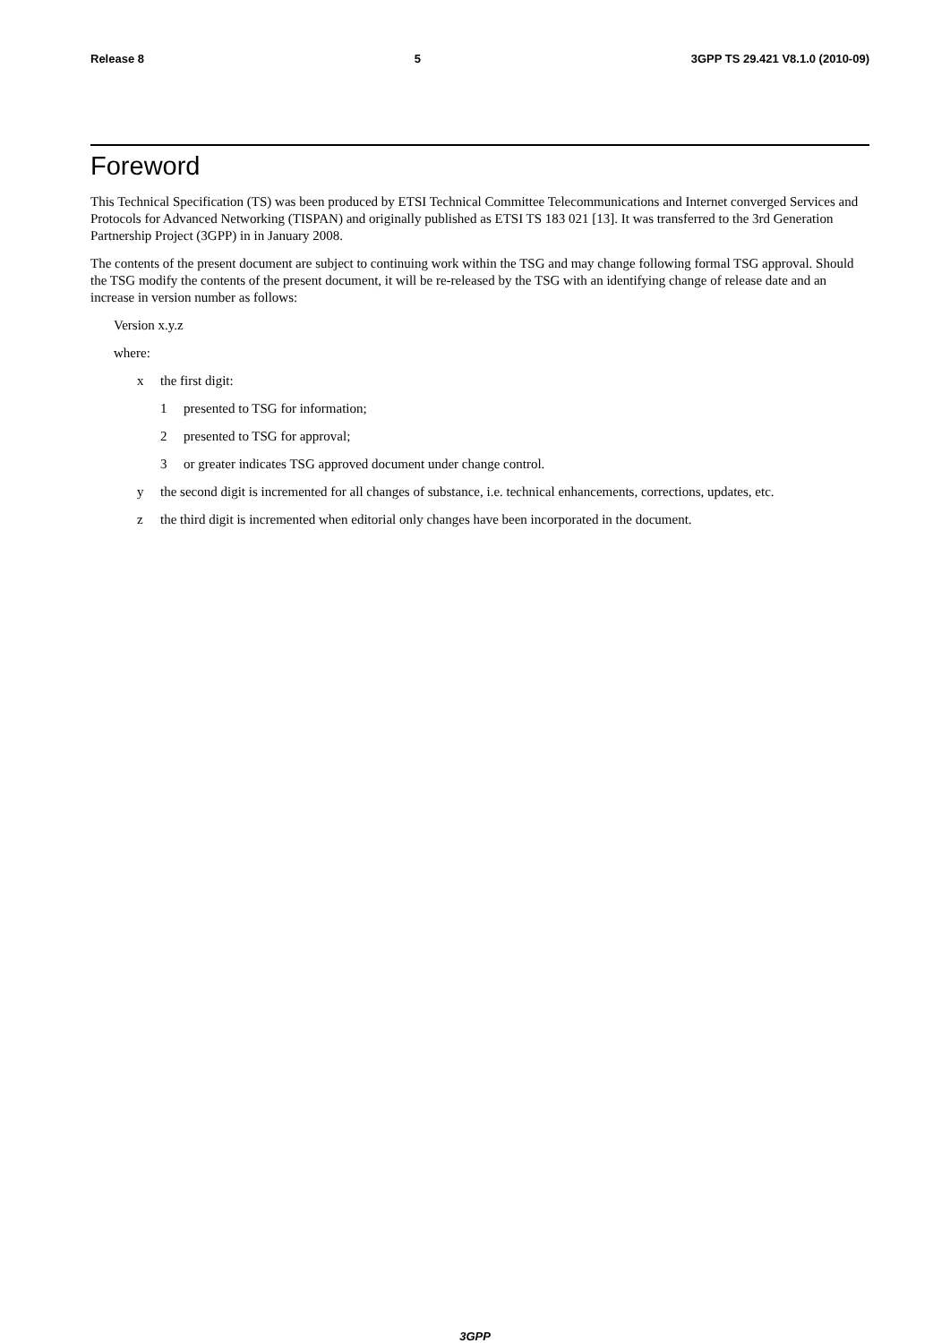Release 8 5 3GPP TS 29.421 V8.1.0 (2010-09)
Foreword
This Technical Specification (TS) was been produced by ETSI Technical Committee Telecommunications and Internet converged Services and Protocols for Advanced Networking (TISPAN) and originally published as ETSI TS 183 021 [13]. It was transferred to the 3rd Generation Partnership Project (3GPP) in in January 2008.
The contents of the present document are subject to continuing work within the TSG and may change following formal TSG approval. Should the TSG modify the contents of the present document, it will be re-released by the TSG with an identifying change of release date and an increase in version number as follows:
Version x.y.z
where:
x the first digit:
1 presented to TSG for information;
2 presented to TSG for approval;
3 or greater indicates TSG approved document under change control.
y the second digit is incremented for all changes of substance, i.e. technical enhancements, corrections, updates, etc.
z the third digit is incremented when editorial only changes have been incorporated in the document.
3GPP